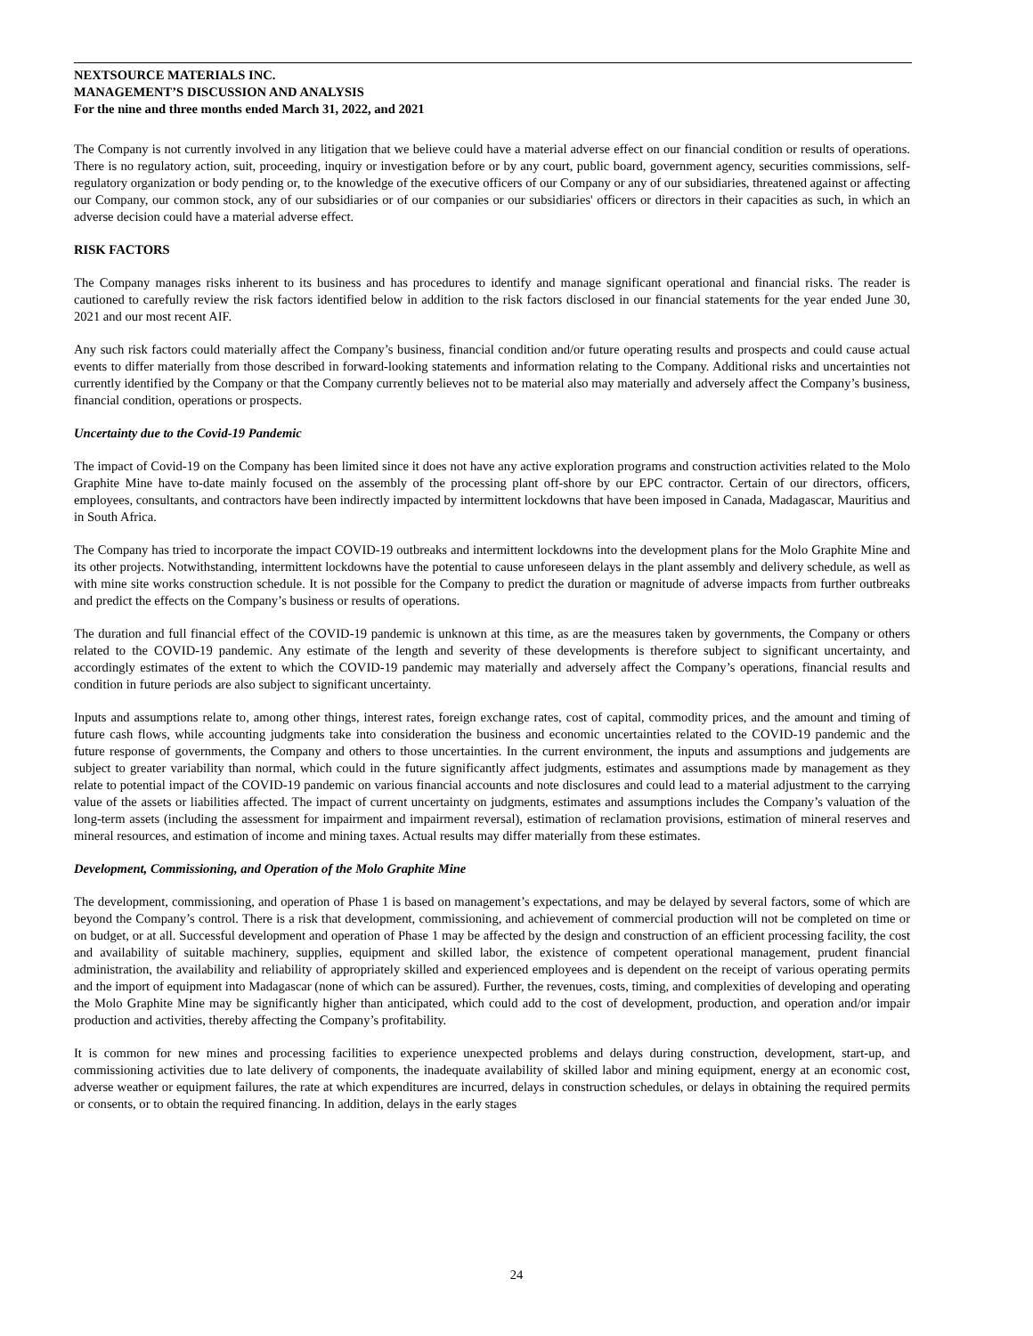NEXTSOURCE MATERIALS INC.
MANAGEMENT’S DISCUSSION AND ANALYSIS
For the nine and three months ended March 31, 2022, and 2021
The Company is not currently involved in any litigation that we believe could have a material adverse effect on our financial condition or results of operations. There is no regulatory action, suit, proceeding, inquiry or investigation before or by any court, public board, government agency, securities commissions, self-regulatory organization or body pending or, to the knowledge of the executive officers of our Company or any of our subsidiaries, threatened against or affecting our Company, our common stock, any of our subsidiaries or of our companies or our subsidiaries' officers or directors in their capacities as such, in which an adverse decision could have a material adverse effect.
RISK FACTORS
The Company manages risks inherent to its business and has procedures to identify and manage significant operational and financial risks. The reader is cautioned to carefully review the risk factors identified below in addition to the risk factors disclosed in our financial statements for the year ended June 30, 2021 and our most recent AIF.
Any such risk factors could materially affect the Company’s business, financial condition and/or future operating results and prospects and could cause actual events to differ materially from those described in forward-looking statements and information relating to the Company. Additional risks and uncertainties not currently identified by the Company or that the Company currently believes not to be material also may materially and adversely affect the Company’s business, financial condition, operations or prospects.
Uncertainty due to the Covid-19 Pandemic
The impact of Covid-19 on the Company has been limited since it does not have any active exploration programs and construction activities related to the Molo Graphite Mine have to-date mainly focused on the assembly of the processing plant off-shore by our EPC contractor. Certain of our directors, officers, employees, consultants, and contractors have been indirectly impacted by intermittent lockdowns that have been imposed in Canada, Madagascar, Mauritius and in South Africa.
The Company has tried to incorporate the impact COVID-19 outbreaks and intermittent lockdowns into the development plans for the Molo Graphite Mine and its other projects. Notwithstanding, intermittent lockdowns have the potential to cause unforeseen delays in the plant assembly and delivery schedule, as well as with mine site works construction schedule. It is not possible for the Company to predict the duration or magnitude of adverse impacts from further outbreaks and predict the effects on the Company’s business or results of operations.
The duration and full financial effect of the COVID-19 pandemic is unknown at this time, as are the measures taken by governments, the Company or others related to the COVID-19 pandemic. Any estimate of the length and severity of these developments is therefore subject to significant uncertainty, and accordingly estimates of the extent to which the COVID-19 pandemic may materially and adversely affect the Company’s operations, financial results and condition in future periods are also subject to significant uncertainty.
Inputs and assumptions relate to, among other things, interest rates, foreign exchange rates, cost of capital, commodity prices, and the amount and timing of future cash flows, while accounting judgments take into consideration the business and economic uncertainties related to the COVID-19 pandemic and the future response of governments, the Company and others to those uncertainties. In the current environment, the inputs and assumptions and judgements are subject to greater variability than normal, which could in the future significantly affect judgments, estimates and assumptions made by management as they relate to potential impact of the COVID-19 pandemic on various financial accounts and note disclosures and could lead to a material adjustment to the carrying value of the assets or liabilities affected. The impact of current uncertainty on judgments, estimates and assumptions includes the Company’s valuation of the long-term assets (including the assessment for impairment and impairment reversal), estimation of reclamation provisions, estimation of mineral reserves and mineral resources, and estimation of income and mining taxes. Actual results may differ materially from these estimates.
Development, Commissioning, and Operation of the Molo Graphite Mine
The development, commissioning, and operation of Phase 1 is based on management’s expectations, and may be delayed by several factors, some of which are beyond the Company’s control. There is a risk that development, commissioning, and achievement of commercial production will not be completed on time or on budget, or at all. Successful development and operation of Phase 1 may be affected by the design and construction of an efficient processing facility, the cost and availability of suitable machinery, supplies, equipment and skilled labor, the existence of competent operational management, prudent financial administration, the availability and reliability of appropriately skilled and experienced employees and is dependent on the receipt of various operating permits and the import of equipment into Madagascar (none of which can be assured). Further, the revenues, costs, timing, and complexities of developing and operating the Molo Graphite Mine may be significantly higher than anticipated, which could add to the cost of development, production, and operation and/or impair production and activities, thereby affecting the Company’s profitability.
It is common for new mines and processing facilities to experience unexpected problems and delays during construction, development, start-up, and commissioning activities due to late delivery of components, the inadequate availability of skilled labor and mining equipment, energy at an economic cost, adverse weather or equipment failures, the rate at which expenditures are incurred, delays in construction schedules, or delays in obtaining the required permits or consents, or to obtain the required financing. In addition, delays in the early stages
24